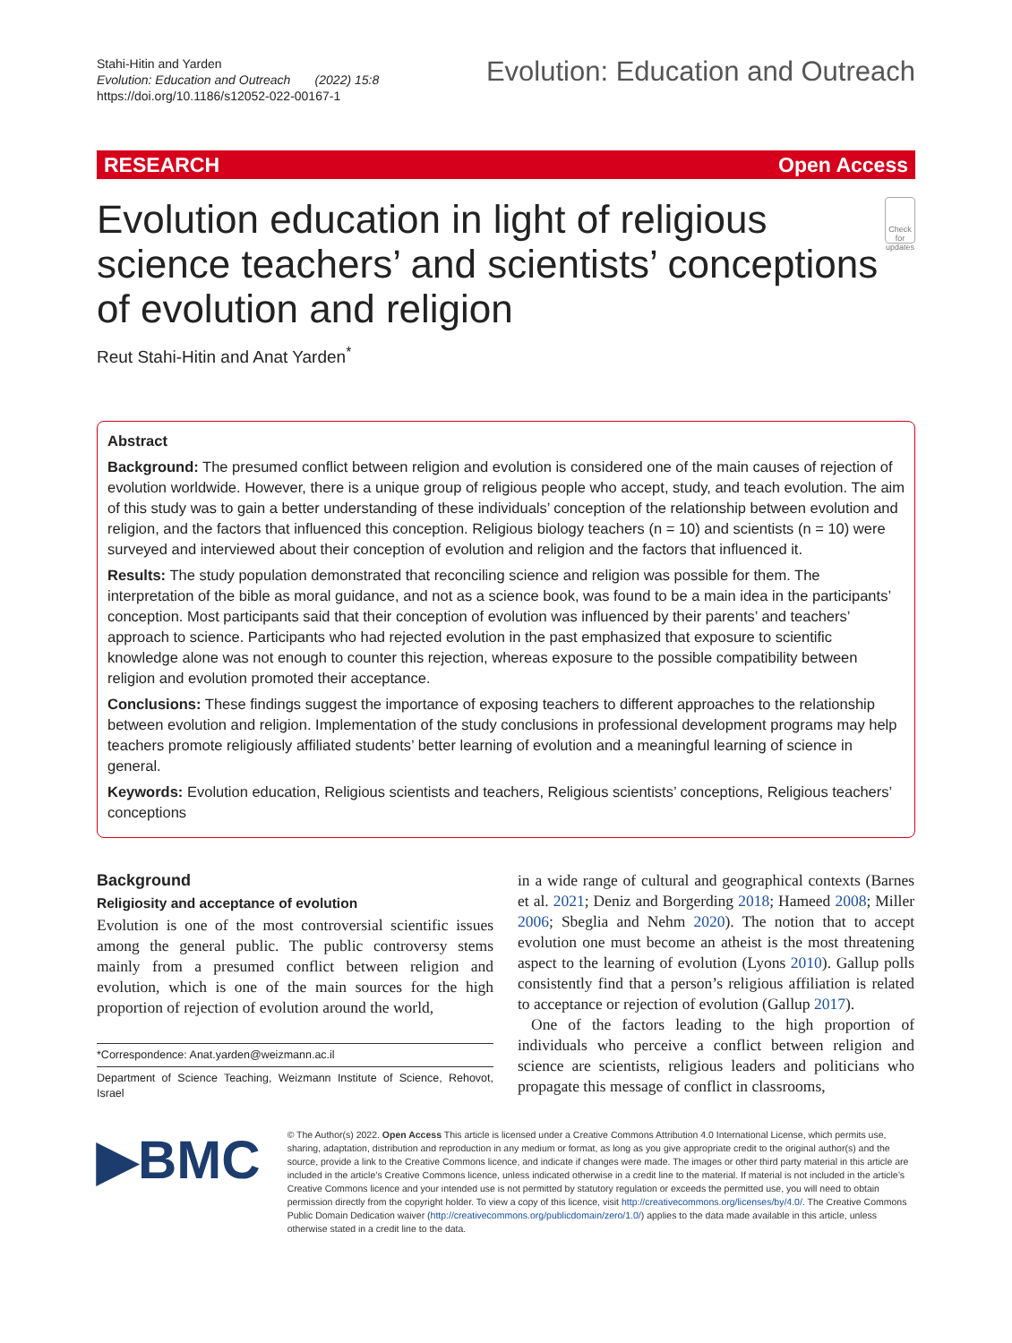Stahi-Hitin and Yarden
Evolution: Education and Outreach (2022) 15:8
https://doi.org/10.1186/s12052-022-00167-1
Evolution: Education and Outreach
RESEARCH Open Access
Evolution education in light of religious science teachers’ and scientists’ conceptions of evolution and religion
Check for updates
Reut Stahi-Hitin and Anat Yarden<sup>*</sup>
Abstract
Background: The presumed conflict between religion and evolution is considered one of the main causes of rejection of evolution worldwide. However, there is a unique group of religious people who accept, study, and teach evolution. The aim of this study was to gain a better understanding of these individuals’ conception of the relationship between evolution and religion, and the factors that influenced this conception. Religious biology teachers (n = 10) and scientists (n = 10) were surveyed and interviewed about their conception of evolution and religion and the factors that influenced it.
Results: The study population demonstrated that reconciling science and religion was possible for them. The interpretation of the bible as moral guidance, and not as a science book, was found to be a main idea in the participants’ conception. Most participants said that their conception of evolution was influenced by their parents’ and teachers’ approach to science. Participants who had rejected evolution in the past emphasized that exposure to scientific knowledge alone was not enough to counter this rejection, whereas exposure to the possible compatibility between religion and evolution promoted their acceptance.
Conclusions: These findings suggest the importance of exposing teachers to different approaches to the relationship between evolution and religion. Implementation of the study conclusions in professional development programs may help teachers promote religiously affiliated students’ better learning of evolution and a meaningful learning of science in general.
Keywords: Evolution education, Religious scientists and teachers, Religious scientists’ conceptions, Religious teachers’ conceptions
Background
Religiosity and acceptance of evolution
Evolution is one of the most controversial scientific issues among the general public. The public controversy stems mainly from a presumed conflict between religion and evolution, which is one of the main sources for the high proportion of rejection of evolution around the world,
*Correspondence: Anat.yarden@weizmann.ac.il
Department of Science Teaching, Weizmann Institute of Science, Rehovot, Israel
in a wide range of cultural and geographical contexts (Barnes et al. 2021; Deniz and Borgerding 2018; Hameed 2008; Miller 2006; Sbeglia and Nehm 2020). The notion that to accept evolution one must become an atheist is the most threatening aspect to the learning of evolution (Lyons 2010). Gallup polls consistently find that a person’s religious affiliation is related to acceptance or rejection of evolution (Gallup 2017).
One of the factors leading to the high proportion of individuals who perceive a conflict between religion and science are scientists, religious leaders and politicians who propagate this message of conflict in classrooms,
▶BMC
© The Author(s) 2022. Open Access This article is licensed under a Creative Commons Attribution 4.0 International License, which permits use, sharing, adaptation, distribution and reproduction in any medium or format, as long as you give appropriate credit to the original author(s) and the source, provide a link to the Creative Commons licence, and indicate if changes were made. The images or other third party material in this article are included in the article’s Creative Commons licence, unless indicated otherwise in a credit line to the material. If material is not included in the article’s Creative Commons licence and your intended use is not permitted by statutory regulation or exceeds the permitted use, you will need to obtain permission directly from the copyright holder. To view a copy of this licence, visit http://creativecommons.org/licenses/by/4.0/. The Creative Commons Public Domain Dedication waiver (http://creativecommons.org/publicdomain/zero/1.0/) applies to the data made available in this article, unless otherwise stated in a credit line to the data.